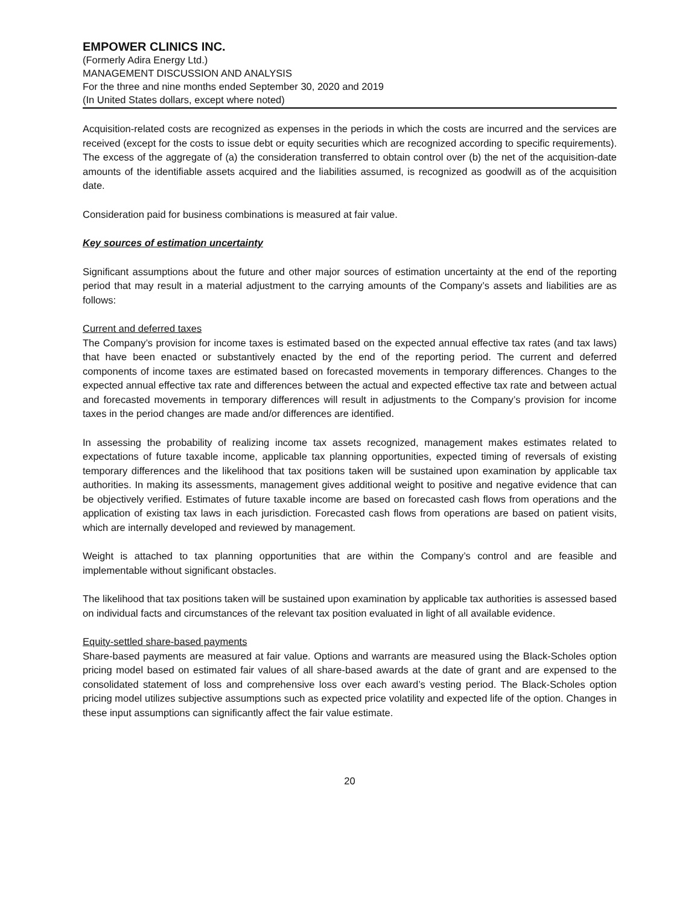EMPOWER CLINICS INC.
(Formerly Adira Energy Ltd.)
MANAGEMENT DISCUSSION AND ANALYSIS
For the three and nine months ended September 30, 2020 and 2019
(In United States dollars, except where noted)
Acquisition-related costs are recognized as expenses in the periods in which the costs are incurred and the services are received (except for the costs to issue debt or equity securities which are recognized according to specific requirements). The excess of the aggregate of (a) the consideration transferred to obtain control over (b) the net of the acquisition-date amounts of the identifiable assets acquired and the liabilities assumed, is recognized as goodwill as of the acquisition date.
Consideration paid for business combinations is measured at fair value.
Key sources of estimation uncertainty
Significant assumptions about the future and other major sources of estimation uncertainty at the end of the reporting period that may result in a material adjustment to the carrying amounts of the Company’s assets and liabilities are as follows:
Current and deferred taxes
The Company’s provision for income taxes is estimated based on the expected annual effective tax rates (and tax laws) that have been enacted or substantively enacted by the end of the reporting period. The current and deferred components of income taxes are estimated based on forecasted movements in temporary differences. Changes to the expected annual effective tax rate and differences between the actual and expected effective tax rate and between actual and forecasted movements in temporary differences will result in adjustments to the Company’s provision for income taxes in the period changes are made and/or differences are identified.
In assessing the probability of realizing income tax assets recognized, management makes estimates related to expectations of future taxable income, applicable tax planning opportunities, expected timing of reversals of existing temporary differences and the likelihood that tax positions taken will be sustained upon examination by applicable tax authorities. In making its assessments, management gives additional weight to positive and negative evidence that can be objectively verified. Estimates of future taxable income are based on forecasted cash flows from operations and the application of existing tax laws in each jurisdiction. Forecasted cash flows from operations are based on patient visits, which are internally developed and reviewed by management.
Weight is attached to tax planning opportunities that are within the Company’s control and are feasible and implementable without significant obstacles.
The likelihood that tax positions taken will be sustained upon examination by applicable tax authorities is assessed based on individual facts and circumstances of the relevant tax position evaluated in light of all available evidence.
Equity-settled share-based payments
Share-based payments are measured at fair value. Options and warrants are measured using the Black-Scholes option pricing model based on estimated fair values of all share-based awards at the date of grant and are expensed to the consolidated statement of loss and comprehensive loss over each award’s vesting period. The Black-Scholes option pricing model utilizes subjective assumptions such as expected price volatility and expected life of the option. Changes in these input assumptions can significantly affect the fair value estimate.
20